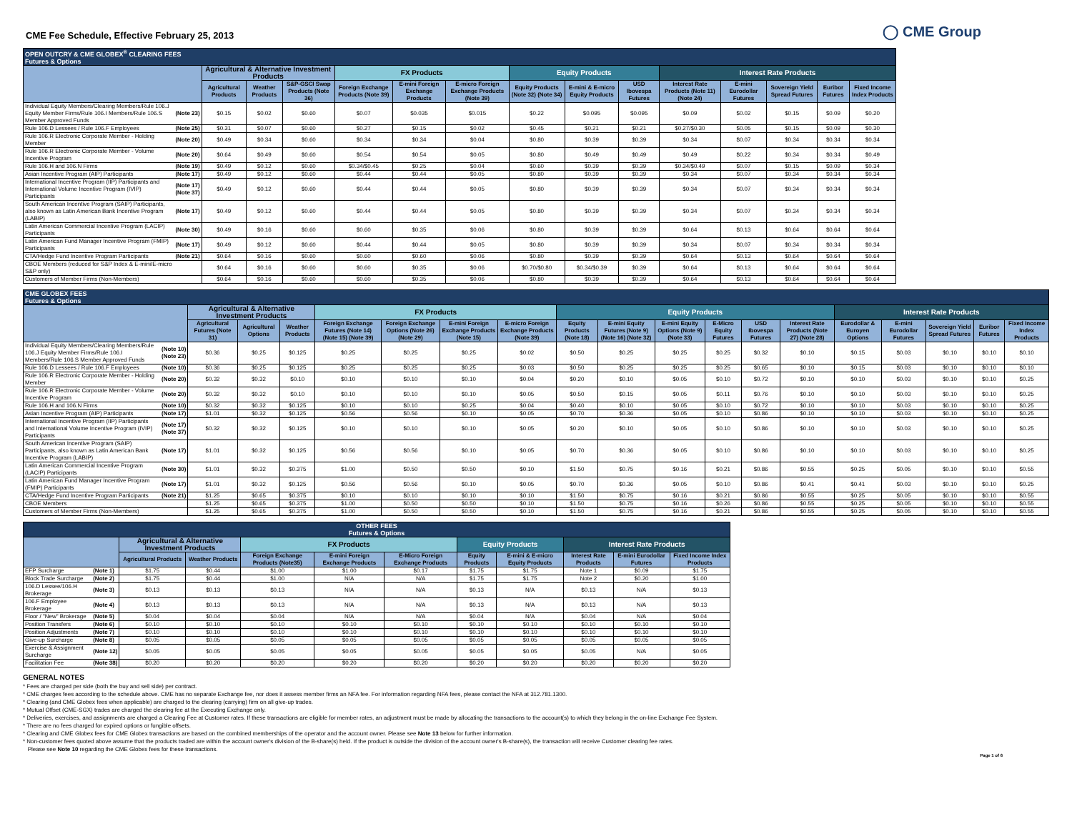CME Fee Schedule, Effective February 25, 2013
◯ CME Group
| OPEN OUTCRY & CME GLOBEX<sup>®</sup> CLEARING FEES Futures & Options | | | | | | | | | | | | | | | |
| --- | --- | --- | --- | --- | --- | --- | --- | --- | --- | --- | --- | --- | --- | --- | --- |
| | | Agricultural & Alternative Investment Products | | | FX Products | | | Equity Products | | | Interest Rate Products | | | | |
| | | Agricultural Products | Weather Products | S&P-GSCI Swap Products (Note 36) | Foreign Exchange Products (Note 39) | E-mini Foreign Exchange Products | E-micro Foreign Exchange Products (Note 39) | Equity Products (Note 32) (Note 34) | E-mini & E-micro Equity Products | USD Ibovespa Futures | Interest Rate Products (Note 11) (Note 24) | E-mini Eurodollar Futures | Sovereign Yield Spread Futures | Euribor Futures | Fixed Income Index Products |
| Individual Equity Members/Clearing Members/Rule 106.J Equity Member Firms/Rule 106.I Members/Rule 106.S Member Approved Funds | (Note 23) | $0.15 | $0.02 | $0.60 | $0.07 | $0.035 | $0.015 | $0.22 | $0.095 | $0.095 | $0.09 | $0.02 | $0.15 | $0.09 | $0.20 |
| Rule 106.D Lessees / Rule 106.F Employees | (Note 25) | $0.31 | $0.07 | $0.60 | $0.27 | $0.15 | $0.02 | $0.45 | $0.21 | $0.21 | $0.27/$0.30 | $0.05 | $0.15 | $0.09 | $0.30 |
| Rule 106.R Electronic Corporate Member - Holding Member | (Note 20) | $0.49 | $0.34 | $0.60 | $0.34 | $0.34 | $0.04 | $0.80 | $0.39 | $0.39 | $0.34 | $0.07 | $0.34 | $0.34 | $0.34 |
| Rule 106.R Electronic Corporate Member - Volume Incentive Program | (Note 20) | $0.64 | $0.49 | $0.60 | $0.54 | $0.54 | $0.05 | $0.80 | $0.49 | $0.49 | $0.49 | $0.22 | $0.34 | $0.34 | $0.49 |
| Rule 106.H and 106.N Firms | (Note 19) | $0.49 | $0.12 | $0.60 | $0.34/$0.45 | $0.25 | $0.04 | $0.60 | $0.39 | $0.39 | $0.34/$0.49 | $0.07 | $0.15 | $0.09 | $0.34 |
| Asian Incentive Program (AIP) Participants | (Note 17) | $0.49 | $0.12 | $0.60 | $0.44 | $0.44 | $0.05 | $0.80 | $0.39 | $0.39 | $0.34 | $0.07 | $0.34 | $0.34 | $0.34 |
| International Incentive Program (IIP) Participants and International Volume Incentive Program (IVIP) Participants | (Note 17) (Note 37) | $0.49 | $0.12 | $0.60 | $0.44 | $0.44 | $0.05 | $0.80 | $0.39 | $0.39 | $0.34 | $0.07 | $0.34 | $0.34 | $0.34 |
| South American Incentive Program (SAIP) Participants, also known as Latin American Bank Incentive Program (LABIP) | (Note 17) | $0.49 | $0.12 | $0.60 | $0.44 | $0.44 | $0.05 | $0.80 | $0.39 | $0.39 | $0.34 | $0.07 | $0.34 | $0.34 | $0.34 |
| Latin American Commercial Incentive Program (LACIP) Participants | (Note 30) | $0.49 | $0.16 | $0.60 | $0.60 | $0.35 | $0.06 | $0.80 | $0.39 | $0.39 | $0.64 | $0.13 | $0.64 | $0.64 | $0.64 |
| Latin American Fund Manager Incentive Program (FMIP) Participants | (Note 17) | $0.49 | $0.12 | $0.60 | $0.44 | $0.44 | $0.05 | $0.80 | $0.39 | $0.39 | $0.34 | $0.07 | $0.34 | $0.34 | $0.34 |
| CTA/Hedge Fund Incentive Program Participants | (Note 21) | $0.64 | $0.16 | $0.60 | $0.60 | $0.60 | $0.06 | $0.80 | $0.39 | $0.39 | $0.64 | $0.13 | $0.64 | $0.64 | $0.64 |
| CBOE Members (reduced for S&P Index & E-mini/E-micro S&P only) | | $0.64 | $0.16 | $0.60 | $0.60 | $0.35 | $0.06 | $0.70/$0.80 | $0.34/$0.39 | $0.39 | $0.64 | $0.13 | $0.64 | $0.64 | $0.64 |
| Customers of Member Firms (Non-Members) | | $0.64 | $0.16 | $0.60 | $0.60 | $0.35 | $0.06 | $0.80 | $0.39 | $0.39 | $0.64 | $0.13 | $0.64 | $0.64 | $0.64 |
| CME GLOBEX FEES Futures & Options | | | | | | | | | | | | | | | | | | | |
| --- | --- | --- | --- | --- | --- | --- | --- | --- | --- | --- | --- | --- | --- | --- | --- | --- | --- | --- | --- |
| | | Agricultural & Alternative Investment Products | | | FX Products | | | | Equity Products | | | | | | Interest Rate Products | | | | |
| | | Agricultural Futures (Note 31) | Agricultural Options | Weather Products | Foreign Exchange Futures (Note 14) (Note 15) (Note 39) | Foreign Exchange Options (Note 26) (Note 29) | E-mini Foreign Exchange Products (Note 15) | E-micro Foreign Exchange Products (Note 39) | Equity Products (Note 18) | E-mini Equity Futures (Note 9) (Note 16) (Note 32) | E-mini Equity Options (Note 9) (Note 33) | E-Micro Equity Futures | USD Ibovespa Futures | Interest Rate Products (Note 27) (Note 28) | Eurodollar & Euroyen Options | E-mini Eurodollar Futures | Sovereign Yield Spread Futures | Euribor Futures | Fixed Income Index Products |
| Individual Equity Members/Clearing Members/Rule 106.J Equity Member Firms/Rule 106.I Members/Rule 106.S Member Approved Funds | (Note 10) (Note 23) | $0.36 | $0.25 | $0.125 | $0.25 | $0.25 | $0.25 | $0.02 | $0.50 | $0.25 | $0.25 | $0.25 | $0.32 | $0.10 | $0.15 | $0.03 | $0.10 | $0.10 | $0.10 |
| Rule 106.D Lessees / Rule 106.F Employees | (Note 10) | $0.36 | $0.25 | $0.125 | $0.25 | $0.25 | $0.25 | $0.03 | $0.50 | $0.25 | $0.25 | $0.25 | $0.65 | $0.10 | $0.15 | $0.03 | $0.10 | $0.10 | $0.10 |
| Rule 106.R Electronic Corporate Member - Holding Member | (Note 20) | $0.32 | $0.32 | $0.10 | $0.10 | $0.10 | $0.10 | $0.04 | $0.20 | $0.10 | $0.05 | $0.10 | $0.72 | $0.10 | $0.10 | $0.03 | $0.10 | $0.10 | $0.25 |
| Rule 106.R Electronic Corporate Member - Volume Incentive Program | (Note 20) | $0.32 | $0.32 | $0.10 | $0.10 | $0.10 | $0.10 | $0.05 | $0.50 | $0.15 | $0.05 | $0.11 | $0.76 | $0.10 | $0.10 | $0.03 | $0.10 | $0.10 | $0.25 |
| Rule 106.H and 106.N Firms | (Note 10) | $0.32 | $0.32 | $0.125 | $0.10 | $0.10 | $0.25 | $0.04 | $0.40 | $0.10 | $0.05 | $0.10 | $0.72 | $0.10 | $0.10 | $0.03 | $0.10 | $0.10 | $0.25 |
| Asian Incentive Program (AIP) Participants | (Note 17) | $1.01 | $0.32 | $0.125 | $0.56 | $0.56 | $0.10 | $0.05 | $0.70 | $0.36 | $0.05 | $0.10 | $0.86 | $0.10 | $0.10 | $0.03 | $0.10 | $0.10 | $0.25 |
| International Incentive Program (IIP) Participants and International Volume Incentive Program (IVIP) Participants | (Note 17) (Note 37) | $0.32 | $0.32 | $0.125 | $0.10 | $0.10 | $0.10 | $0.05 | $0.20 | $0.10 | $0.05 | $0.10 | $0.86 | $0.10 | $0.10 | $0.03 | $0.10 | $0.10 | $0.25 |
| South American Incentive Program (SAIP) Participants, also known as Latin American Bank Incentive Program (LABIP) | (Note 17) | $1.01 | $0.32 | $0.125 | $0.56 | $0.56 | $0.10 | $0.05 | $0.70 | $0.36 | $0.05 | $0.10 | $0.86 | $0.10 | $0.10 | $0.03 | $0.10 | $0.10 | $0.25 |
| Latin American Commercial Incentive Program (LACIP) Participants | (Note 30) | $1.01 | $0.32 | $0.375 | $1.00 | $0.50 | $0.50 | $0.10 | $1.50 | $0.75 | $0.16 | $0.21 | $0.86 | $0.55 | $0.25 | $0.05 | $0.10 | $0.10 | $0.55 |
| Latin American Fund Manager Incentive Program (FMIP) Participants | (Note 17) | $1.01 | $0.32 | $0.125 | $0.56 | $0.56 | $0.10 | $0.05 | $0.70 | $0.36 | $0.05 | $0.10 | $0.86 | $0.41 | $0.41 | $0.03 | $0.10 | $0.10 | $0.25 |
| CTA/Hedge Fund Incentive Program Participants | (Note 21) | $1.25 | $0.65 | $0.375 | $0.10 | $0.10 | $0.10 | $0.10 | $1.50 | $0.75 | $0.16 | $0.21 | $0.86 | $0.55 | $0.25 | $0.05 | $0.10 | $0.10 | $0.55 |
| CBOE Members | | $1.25 | $0.65 | $0.375 | $1.00 | $0.50 | $0.50 | $0.10 | $1.50 | $0.75 | $0.16 | $0.26 | $0.86 | $0.55 | $0.25 | $0.05 | $0.10 | $0.10 | $0.55 |
| Customers of Member Firms (Non-Members) | | $1.25 | $0.65 | $0.375 | $1.00 | $0.50 | $0.50 | $0.10 | $1.50 | $0.75 | $0.16 | $0.21 | $0.86 | $0.55 | $0.25 | $0.05 | $0.10 | $0.10 | $0.55 |
| OTHER FEES Futures & Options | | | | | | | | | | | |
| --- | --- | --- | --- | --- | --- | --- | --- | --- | --- | --- | --- |
| | | Agricultural & Alternative Investment Products | | FX Products | | | Equity Products | | Interest Rate Products | | |
| | | Agricultural Products | Weather Products | Foreign Exchange Products (Note35) | E-mini Foreign Exchange Products | E-Micro Foreign Exchange Products | Equity Products | E-mini & E-micro Equity Products | Interest Rate Products | E-mini Eurodollar Futures | Fixed Income Index Products |
| EFP Surcharge | (Note 1) | $1.75 | $0.44 | $1.00 | $1.00 | $0.17 | $1.75 | $1.75 | Note 1 | $0.09 | $1.75 |
| Block Trade Surcharge | (Note 2) | $1.75 | $0.44 | $1.00 | N/A | N/A | $1.75 | $1.75 | Note 2 | $0.20 | $1.00 |
| 106.D Lessee/106.H Brokerage | (Note 3) | $0.13 | $0.13 | $0.13 | N/A | N/A | $0.13 | N/A | $0.13 | N/A | $0.13 |
| 106.F Employee Brokerage | (Note 4) | $0.13 | $0.13 | $0.13 | N/A | N/A | $0.13 | N/A | $0.13 | N/A | $0.13 |
| Floor / "New" Brokerage | (Note 5) | $0.04 | $0.04 | $0.04 | N/A | N/A | $0.04 | N/A | $0.04 | N/A | $0.04 |
| Position Transfers | (Note 6) | $0.10 | $0.10 | $0.10 | $0.10 | $0.10 | $0.10 | $0.10 | $0.10 | $0.10 | $0.10 |
| Position Adjustments | (Note 7) | $0.10 | $0.10 | $0.10 | $0.10 | $0.10 | $0.10 | $0.10 | $0.10 | $0.10 | $0.10 |
| Give-up Surcharge | (Note 8) | $0.05 | $0.05 | $0.05 | $0.05 | $0.05 | $0.05 | $0.05 | $0.05 | $0.05 | $0.05 |
| Exercise & Assignment Surcharge | (Note 12) | $0.05 | $0.05 | $0.05 | $0.05 | $0.05 | $0.05 | $0.05 | $0.05 | N/A | $0.05 |
| Facilitation Fee | (Note 38) | $0.20 | $0.20 | $0.20 | $0.20 | $0.20 | $0.20 | $0.20 | $0.20 | $0.20 | $0.20 |
GENERAL NOTES
* Fees are charged per side (both the buy and sell side) per contract.
* CME charges fees according to the schedule above. CME has no separate Exchange fee, nor does it assess member firms an NFA fee. For information regarding NFA fees, please contact the NFA at 312.781.1300.
* Clearing (and CME Globex fees when applicable) are charged to the clearing (carrying) firm on all give-up trades.
* Mutual Offset (CME-SGX) trades are charged the clearing fee at the Executing Exchange only.
* Deliveries, exercises, and assignments are charged a Clearing Fee at Customer rates. If these transactions are eligible for member rates, an adjustment must be made by allocating the transactions to the account(s) to which they belong in the on-line Exchange Fee System.
* There are no fees charged for expired options or fungible offsets.
* Clearing and CME Globex fees for CME Globex transactions are based on the combined memberships of the operator and the account owner. Please see Note 13 below for further information.
* Non-customer fees quoted above assume that the products traded are within the account owner's division of the B-share(s) held. If the product is outside the division of the account owner's B-share(s), the transaction will receive Customer clearing fee rates.
Please see Note 10 regarding the CME Globex fees for these transactions.
Page 1 of 6